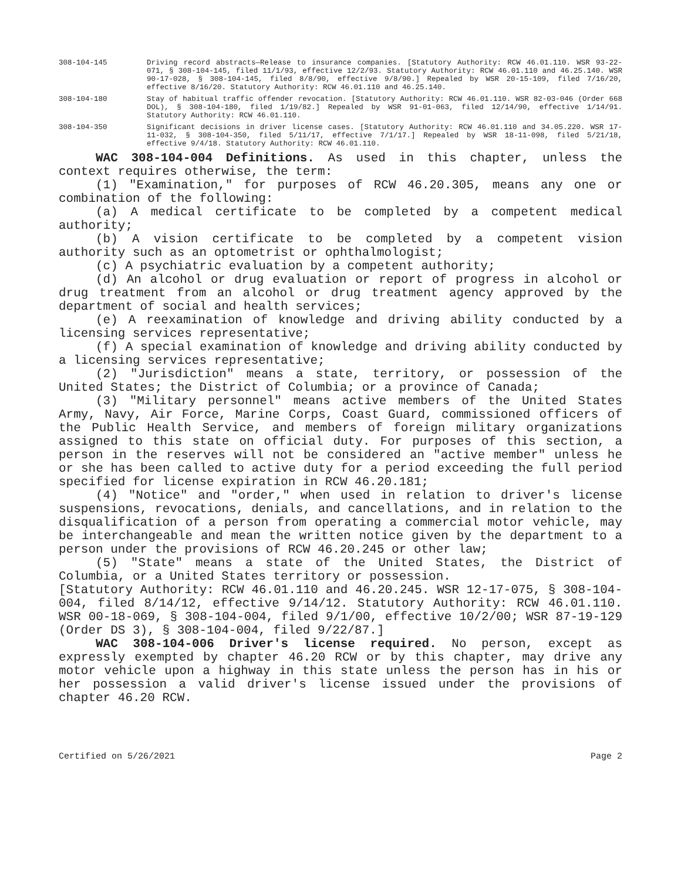308-104-145 Driving record abstracts—Release to insurance companies. [Statutory Authority: RCW 46.01.110. WSR 93-22-071, § 308-104-145, filed 11/1/93, effective 12/2/93. Statutory Authority: RCW 46.01.110 and 46.25.140. WSR 90-17-028, § 308-104-145, filed 8/8/90, effective 9/8/90.] Repealed by WSR 20-15-109, filed 7/16/20, effective 8/16/20. Statutory Authority: RCW 46.01.110 and 46.25.140.
308-104-180 Stay of habitual traffic offender revocation. [Statutory Authority: RCW 46.01.110. WSR 82-03-046 (Order 668 DOL), § 308-104-180, filed 1/19/82.] Repealed by WSR 91-01-063, filed 12/14/90, effective 1/14/91. Statutory Authority: RCW 46.01.110.
308-104-350 Significant decisions in driver license cases. [Statutory Authority: RCW 46.01.110 and 34.05.220. WSR 17-11-032, § 308-104-350, filed 5/11/17, effective 7/1/17.] Repealed by WSR 18-11-098, filed 5/21/18, effective 9/4/18. Statutory Authority: RCW 46.01.110.
WAC 308-104-004 Definitions. As used in this chapter, unless the context requires otherwise, the term:
(1) "Examination," for purposes of RCW 46.20.305, means any one or combination of the following:
(a) A medical certificate to be completed by a competent medical authority;
(b) A vision certificate to be completed by a competent vision authority such as an optometrist or ophthalmologist;
(c) A psychiatric evaluation by a competent authority;
(d) An alcohol or drug evaluation or report of progress in alcohol or drug treatment from an alcohol or drug treatment agency approved by the department of social and health services;
(e) A reexamination of knowledge and driving ability conducted by a licensing services representative;
(f) A special examination of knowledge and driving ability conducted by a licensing services representative;
(2) "Jurisdiction" means a state, territory, or possession of the United States; the District of Columbia; or a province of Canada;
(3) "Military personnel" means active members of the United States Army, Navy, Air Force, Marine Corps, Coast Guard, commissioned officers of the Public Health Service, and members of foreign military organizations assigned to this state on official duty. For purposes of this section, a person in the reserves will not be considered an "active member" unless he or she has been called to active duty for a period exceeding the full period specified for license expiration in RCW 46.20.181;
(4) "Notice" and "order," when used in relation to driver's license suspensions, revocations, denials, and cancellations, and in relation to the disqualification of a person from operating a commercial motor vehicle, may be interchangeable and mean the written notice given by the department to a person under the provisions of RCW 46.20.245 or other law;
(5) "State" means a state of the United States, the District of Columbia, or a United States territory or possession.
[Statutory Authority: RCW 46.01.110 and 46.20.245. WSR 12-17-075, § 308-104-004, filed 8/14/12, effective 9/14/12. Statutory Authority: RCW 46.01.110. WSR 00-18-069, § 308-104-004, filed 9/1/00, effective 10/2/00; WSR 87-19-129 (Order DS 3), § 308-104-004, filed 9/22/87.]
WAC 308-104-006 Driver's license required. No person, except as expressly exempted by chapter 46.20 RCW or by this chapter, may drive any motor vehicle upon a highway in this state unless the person has in his or her possession a valid driver's license issued under the provisions of chapter 46.20 RCW.
Certified on 5/26/2021 Page 2